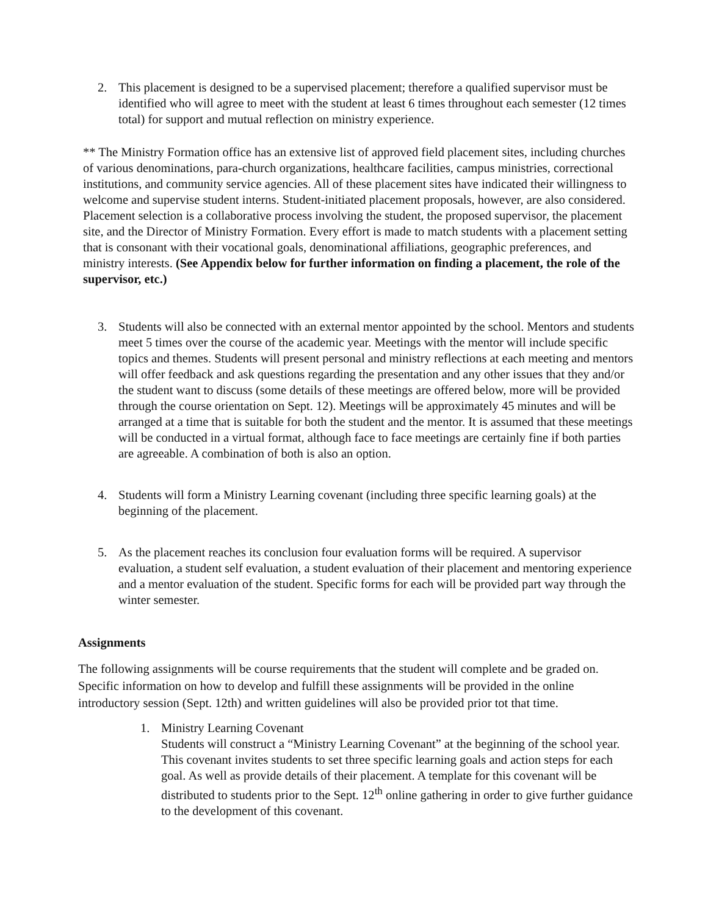2. This placement is designed to be a supervised placement; therefore a qualified supervisor must be identified who will agree to meet with the student at least 6 times throughout each semester (12 times total) for support and mutual reflection on ministry experience.
** The Ministry Formation office has an extensive list of approved field placement sites, including churches of various denominations, para-church organizations, healthcare facilities, campus ministries, correctional institutions, and community service agencies. All of these placement sites have indicated their willingness to welcome and supervise student interns. Student-initiated placement proposals, however, are also considered. Placement selection is a collaborative process involving the student, the proposed supervisor, the placement site, and the Director of Ministry Formation. Every effort is made to match students with a placement setting that is consonant with their vocational goals, denominational affiliations, geographic preferences, and ministry interests. (See Appendix below for further information on finding a placement, the role of the supervisor, etc.)
3. Students will also be connected with an external mentor appointed by the school. Mentors and students meet 5 times over the course of the academic year. Meetings with the mentor will include specific topics and themes. Students will present personal and ministry reflections at each meeting and mentors will offer feedback and ask questions regarding the presentation and any other issues that they and/or the student want to discuss (some details of these meetings are offered below, more will be provided through the course orientation on Sept. 12). Meetings will be approximately 45 minutes and will be arranged at a time that is suitable for both the student and the mentor. It is assumed that these meetings will be conducted in a virtual format, although face to face meetings are certainly fine if both parties are agreeable. A combination of both is also an option.
4. Students will form a Ministry Learning covenant (including three specific learning goals) at the beginning of the placement.
5. As the placement reaches its conclusion four evaluation forms will be required. A supervisor evaluation, a student self evaluation, a student evaluation of their placement and mentoring experience and a mentor evaluation of the student. Specific forms for each will be provided part way through the winter semester.
Assignments
The following assignments will be course requirements that the student will complete and be graded on. Specific information on how to develop and fulfill these assignments will be provided in the online introductory session (Sept. 12th) and written guidelines will also be provided prior tot that time.
1. Ministry Learning Covenant
Students will construct a “Ministry Learning Covenant” at the beginning of the school year. This covenant invites students to set three specific learning goals and action steps for each goal. As well as provide details of their placement. A template for this covenant will be distributed to students prior to the Sept. 12<sup>th</sup> online gathering in order to give further guidance to the development of this covenant.